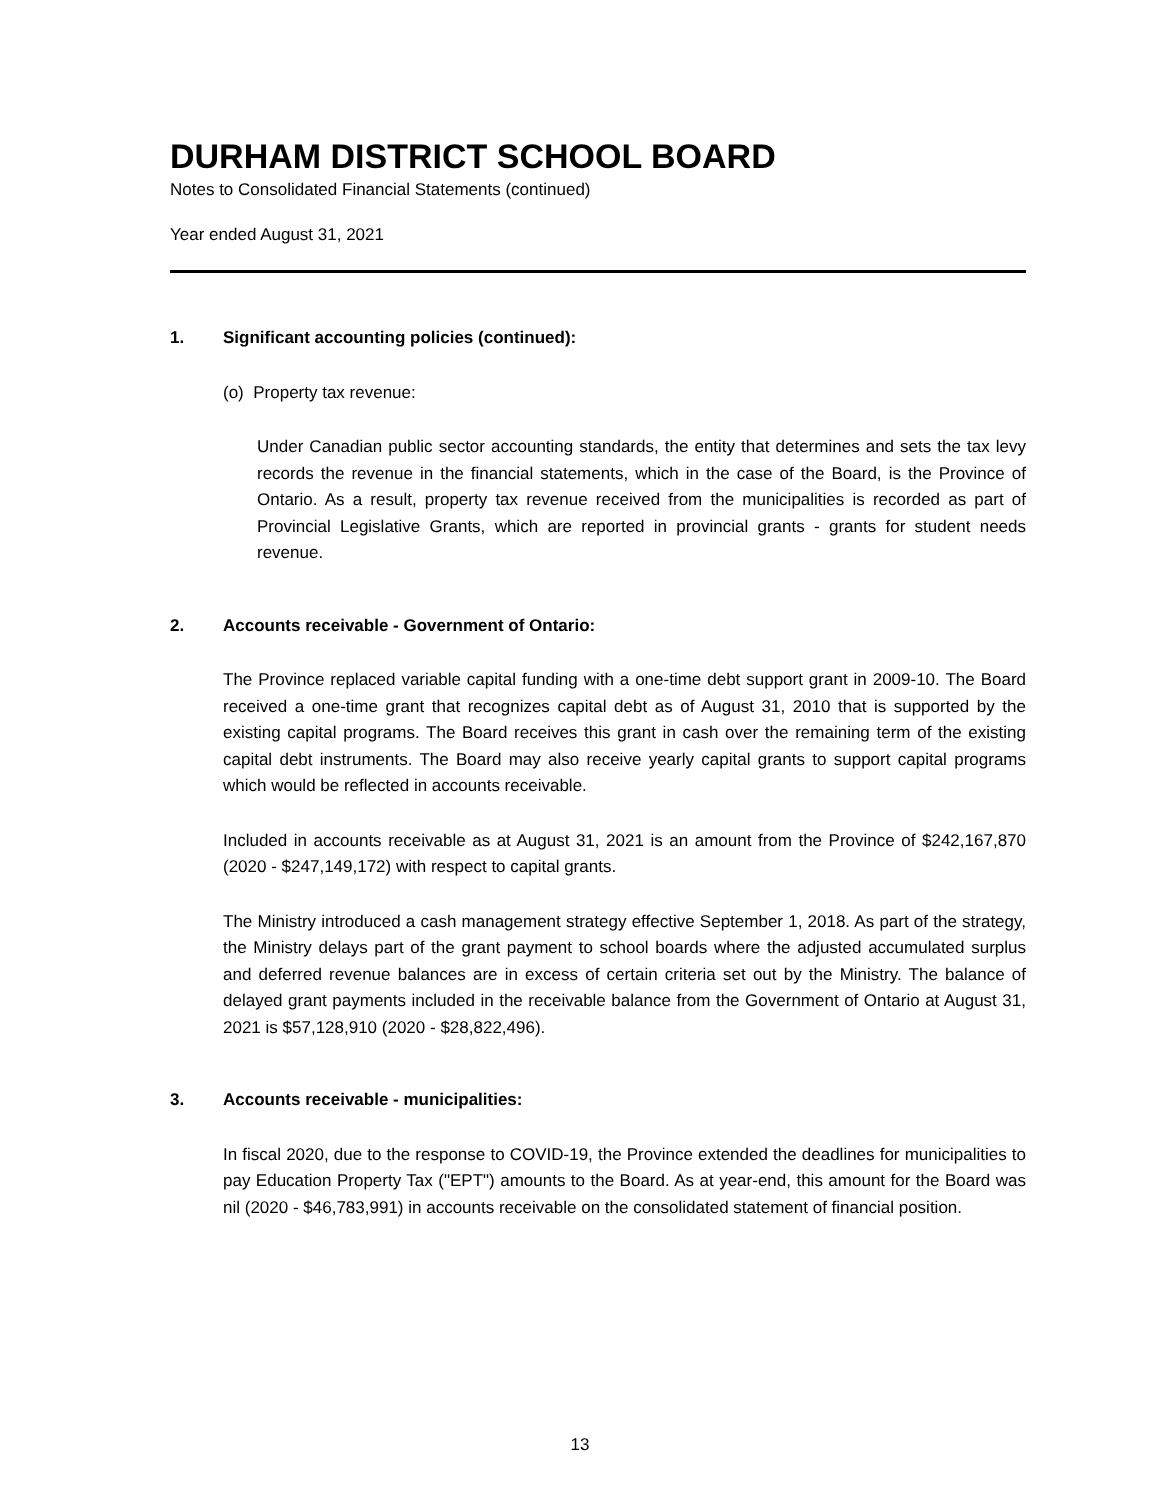DURHAM DISTRICT SCHOOL BOARD
Notes to Consolidated Financial Statements (continued)
Year ended August 31, 2021
1. Significant accounting policies (continued):
(o) Property tax revenue:
Under Canadian public sector accounting standards, the entity that determines and sets the tax levy records the revenue in the financial statements, which in the case of the Board, is the Province of Ontario. As a result, property tax revenue received from the municipalities is recorded as part of Provincial Legislative Grants, which are reported in provincial grants - grants for student needs revenue.
2. Accounts receivable - Government of Ontario:
The Province replaced variable capital funding with a one-time debt support grant in 2009-10. The Board received a one-time grant that recognizes capital debt as of August 31, 2010 that is supported by the existing capital programs. The Board receives this grant in cash over the remaining term of the existing capital debt instruments. The Board may also receive yearly capital grants to support capital programs which would be reflected in accounts receivable.
Included in accounts receivable as at August 31, 2021 is an amount from the Province of $242,167,870 (2020 - $247,149,172) with respect to capital grants.
The Ministry introduced a cash management strategy effective September 1, 2018. As part of the strategy, the Ministry delays part of the grant payment to school boards where the adjusted accumulated surplus and deferred revenue balances are in excess of certain criteria set out by the Ministry. The balance of delayed grant payments included in the receivable balance from the Government of Ontario at August 31, 2021 is $57,128,910 (2020 - $28,822,496).
3. Accounts receivable - municipalities:
In fiscal 2020, due to the response to COVID-19, the Province extended the deadlines for municipalities to pay Education Property Tax ("EPT") amounts to the Board. As at year-end, this amount for the Board was nil (2020 - $46,783,991) in accounts receivable on the consolidated statement of financial position.
13